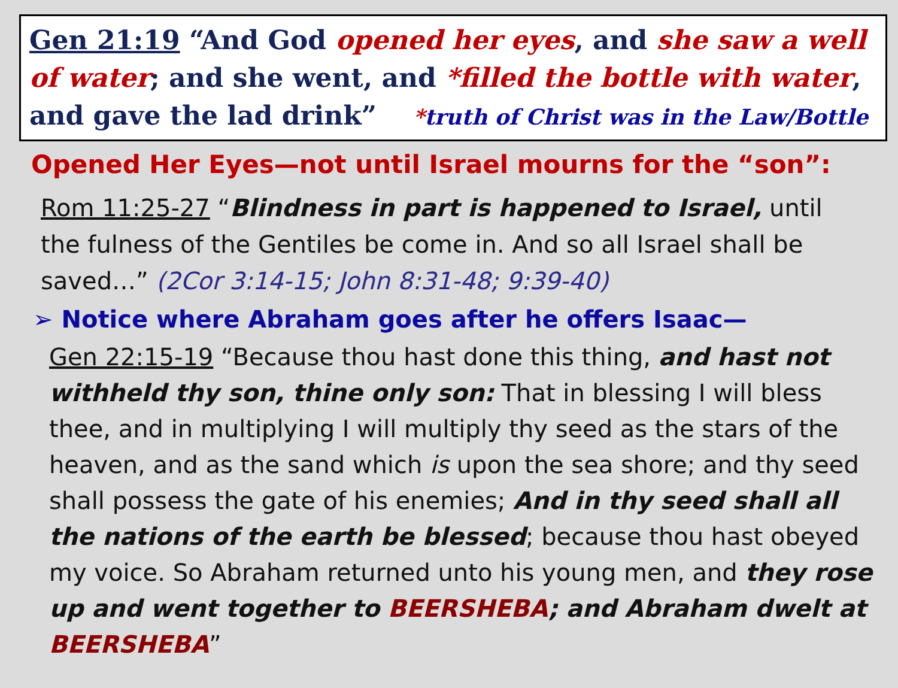Gen 21:19 “And God opened her eyes, and she saw a well of water; and she went, and *filled the bottle with water, and gave the lad drink” *truth of Christ was in the Law/Bottle
Opened Her Eyes—not until Israel mourns for the “son”:
Rom 11:25-27 “Blindness in part is happened to Israel, until the fulness of the Gentiles be come in. And so all Israel shall be saved…” (2Cor 3:14-15; John 8:31-48; 9:39-40)
➢ Notice where Abraham goes after he offers Isaac—
Gen 22:15-19 “Because thou hast done this thing, and hast not withheld thy son, thine only son: That in blessing I will bless thee, and in multiplying I will multiply thy seed as the stars of the heaven, and as the sand which is upon the sea shore; and thy seed shall possess the gate of his enemies; And in thy seed shall all the nations of the earth be blessed; because thou hast obeyed my voice. So Abraham returned unto his young men, and they rose up and went together to BEERSHEBA; and Abraham dwelt at BEERSHEBA”